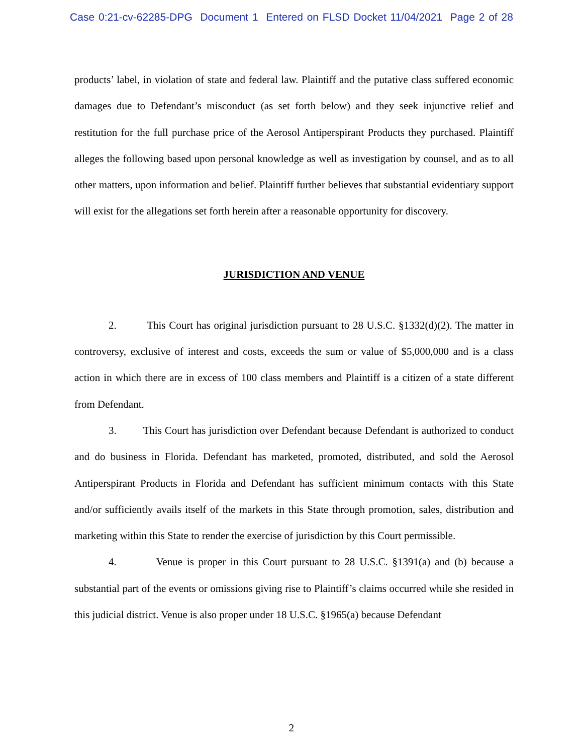Case 0:21-cv-62285-DPG Document 1 Entered on FLSD Docket 11/04/2021 Page 2 of 28
products’ label, in violation of state and federal law. Plaintiff and the putative class suffered economic damages due to Defendant’s misconduct (as set forth below) and they seek injunctive relief and restitution for the full purchase price of the Aerosol Antiperspirant Products they purchased. Plaintiff alleges the following based upon personal knowledge as well as investigation by counsel, and as to all other matters, upon information and belief. Plaintiff further believes that substantial evidentiary support will exist for the allegations set forth herein after a reasonable opportunity for discovery.
JURISDICTION AND VENUE
2. This Court has original jurisdiction pursuant to 28 U.S.C. §1332(d)(2). The matter in controversy, exclusive of interest and costs, exceeds the sum or value of $5,000,000 and is a class action in which there are in excess of 100 class members and Plaintiff is a citizen of a state different from Defendant.
3. This Court has jurisdiction over Defendant because Defendant is authorized to conduct and do business in Florida. Defendant has marketed, promoted, distributed, and sold the Aerosol Antiperspirant Products in Florida and Defendant has sufficient minimum contacts with this State and/or sufficiently avails itself of the markets in this State through promotion, sales, distribution and marketing within this State to render the exercise of jurisdiction by this Court permissible.
4. Venue is proper in this Court pursuant to 28 U.S.C. §1391(a) and (b) because a substantial part of the events or omissions giving rise to Plaintiff’s claims occurred while she resided in this judicial district. Venue is also proper under 18 U.S.C. §1965(a) because Defendant
2